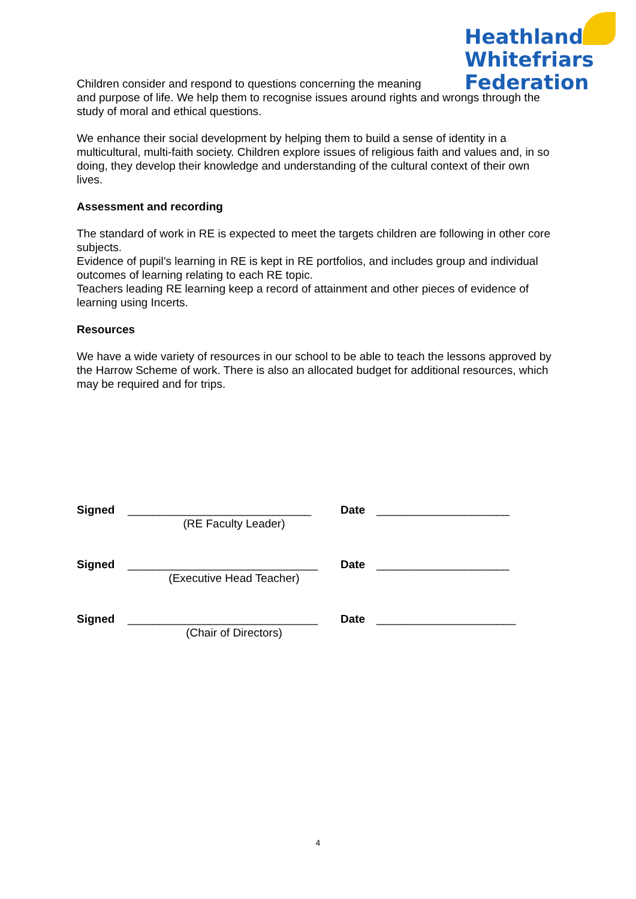Heathland
Whitefriars
Federation
Children consider and respond to questions concerning the meaning
and purpose of life. We help them to recognise issues around rights and wrongs through the study of moral and ethical questions.
We enhance their social development by helping them to build a sense of identity in a multicultural, multi-faith society. Children explore issues of religious faith and values and, in so doing, they develop their knowledge and understanding of the cultural context of their own lives.
Assessment and recording
The standard of work in RE is expected to meet the targets children are following in other core subjects.
Evidence of pupil’s learning in RE is kept in RE portfolios, and includes group and individual outcomes of learning relating to each RE topic.
Teachers leading RE learning keep a record of attainment and other pieces of evidence of learning using Incerts.
Resources
We have a wide variety of resources in our school to be able to teach the lessons approved by the Harrow Scheme of work. There is also an allocated budget for additional resources, which may be required and for trips.
Signed
_____________________________
(RE Faculty Leader)
Date
_____________________
Signed
______________________________
(Executive Head Teacher)
Date
_____________________
Signed
______________________________
(Chair of Directors)
Date
______________________
4